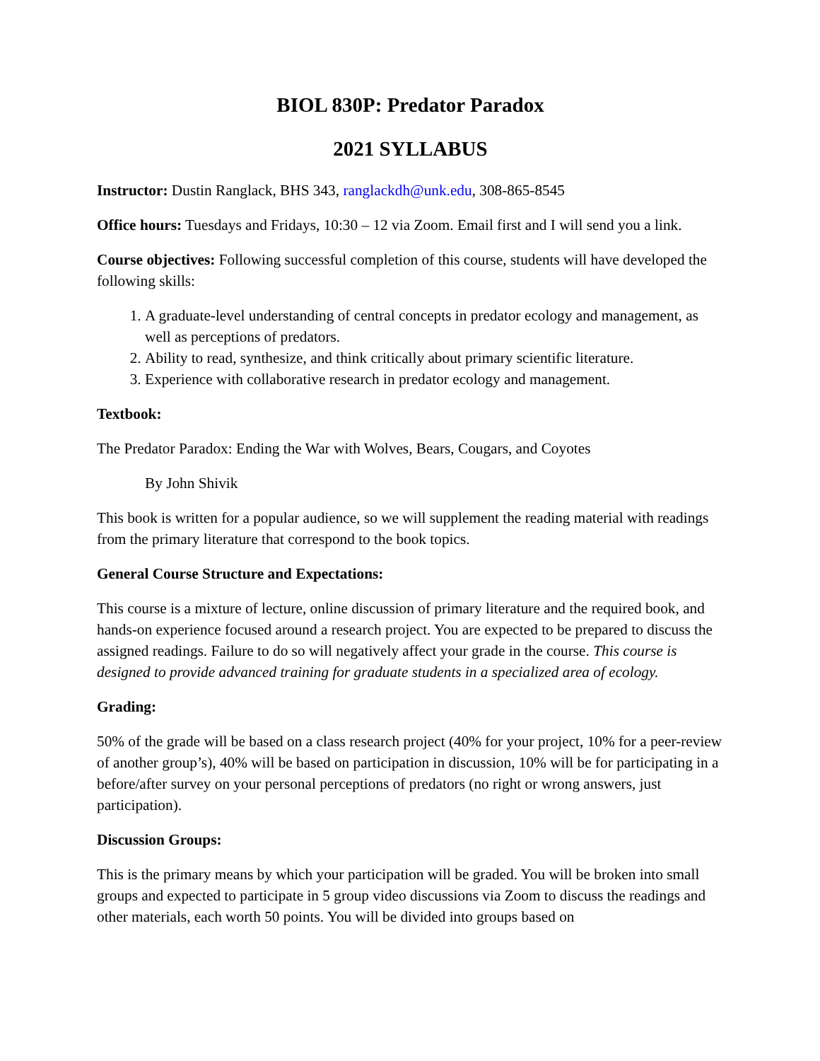BIOL 830P: Predator Paradox
2021 SYLLABUS
Instructor: Dustin Ranglack, BHS 343, ranglackdh@unk.edu, 308-865-8545
Office hours: Tuesdays and Fridays, 10:30 – 12 via Zoom. Email first and I will send you a link.
Course objectives: Following successful completion of this course, students will have developed the following skills:
1. A graduate-level understanding of central concepts in predator ecology and management, as well as perceptions of predators.
2. Ability to read, synthesize, and think critically about primary scientific literature.
3. Experience with collaborative research in predator ecology and management.
Textbook:
The Predator Paradox: Ending the War with Wolves, Bears, Cougars, and Coyotes
By John Shivik
This book is written for a popular audience, so we will supplement the reading material with readings from the primary literature that correspond to the book topics.
General Course Structure and Expectations:
This course is a mixture of lecture, online discussion of primary literature and the required book, and hands-on experience focused around a research project. You are expected to be prepared to discuss the assigned readings. Failure to do so will negatively affect your grade in the course. This course is designed to provide advanced training for graduate students in a specialized area of ecology.
Grading:
50% of the grade will be based on a class research project (40% for your project, 10% for a peer-review of another group’s), 40% will be based on participation in discussion, 10% will be for participating in a before/after survey on your personal perceptions of predators (no right or wrong answers, just participation).
Discussion Groups:
This is the primary means by which your participation will be graded. You will be broken into small groups and expected to participate in 5 group video discussions via Zoom to discuss the readings and other materials, each worth 50 points. You will be divided into groups based on